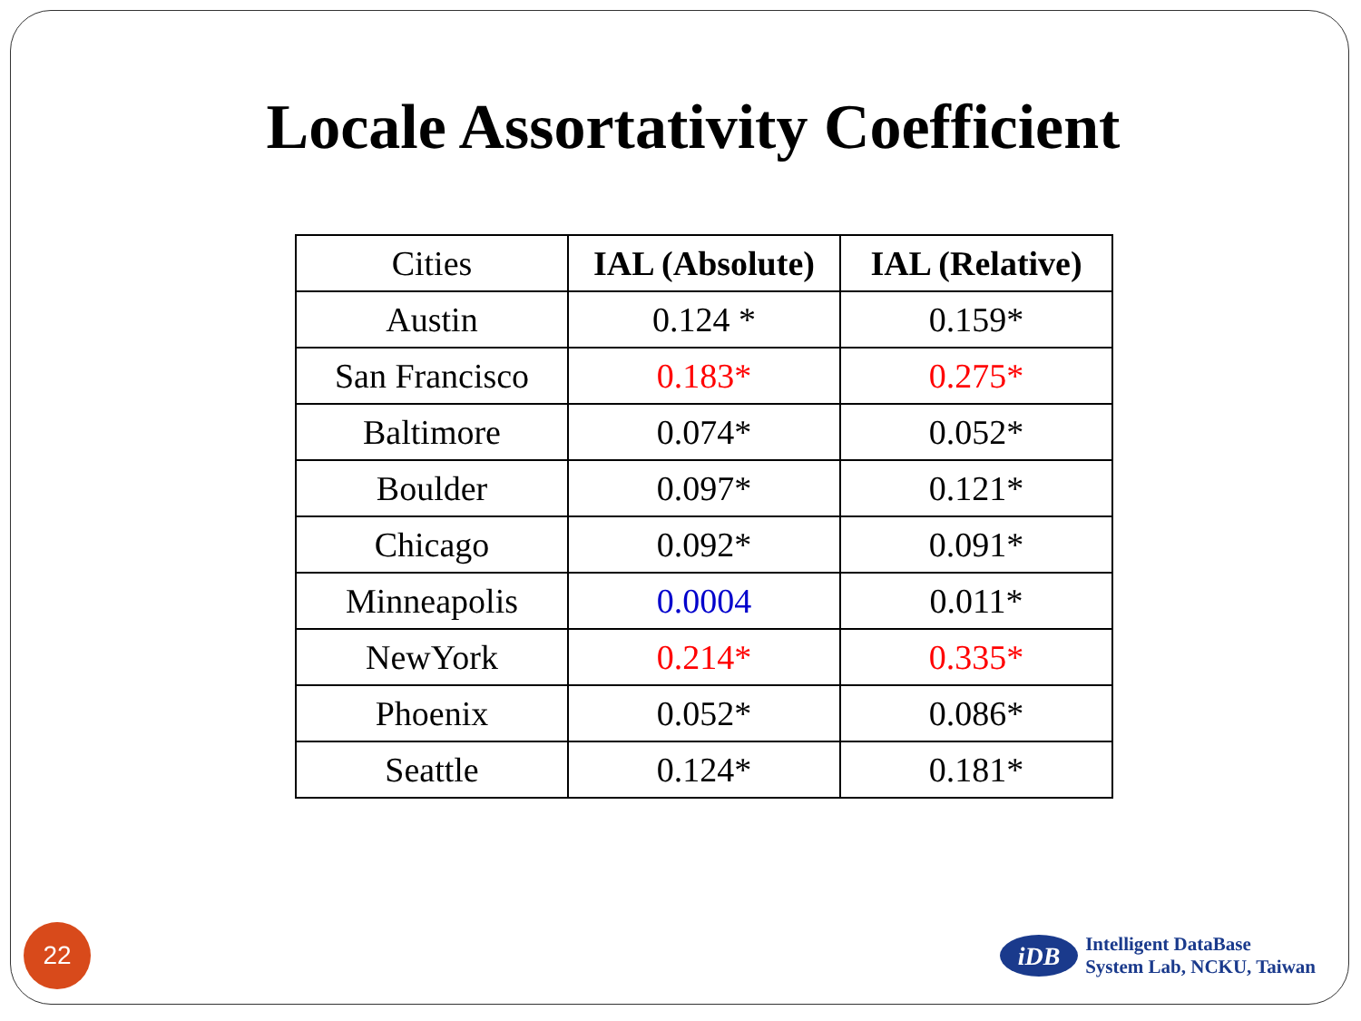Locale Assortativity Coefficient
| Cities | IAL (Absolute) | IAL (Relative) |
| --- | --- | --- |
| Austin | 0.124 * | 0.159* |
| San Francisco | 0.183* | 0.275* |
| Baltimore | 0.074* | 0.052* |
| Boulder | 0.097* | 0.121* |
| Chicago | 0.092* | 0.091* |
| Minneapolis | 0.0004 | 0.011* |
| NewYork | 0.214* | 0.335* |
| Phoenix | 0.052* | 0.086* |
| Seattle | 0.124* | 0.181* |
22
iDB
Intelligent DataBase
System Lab, NCKU, Taiwan